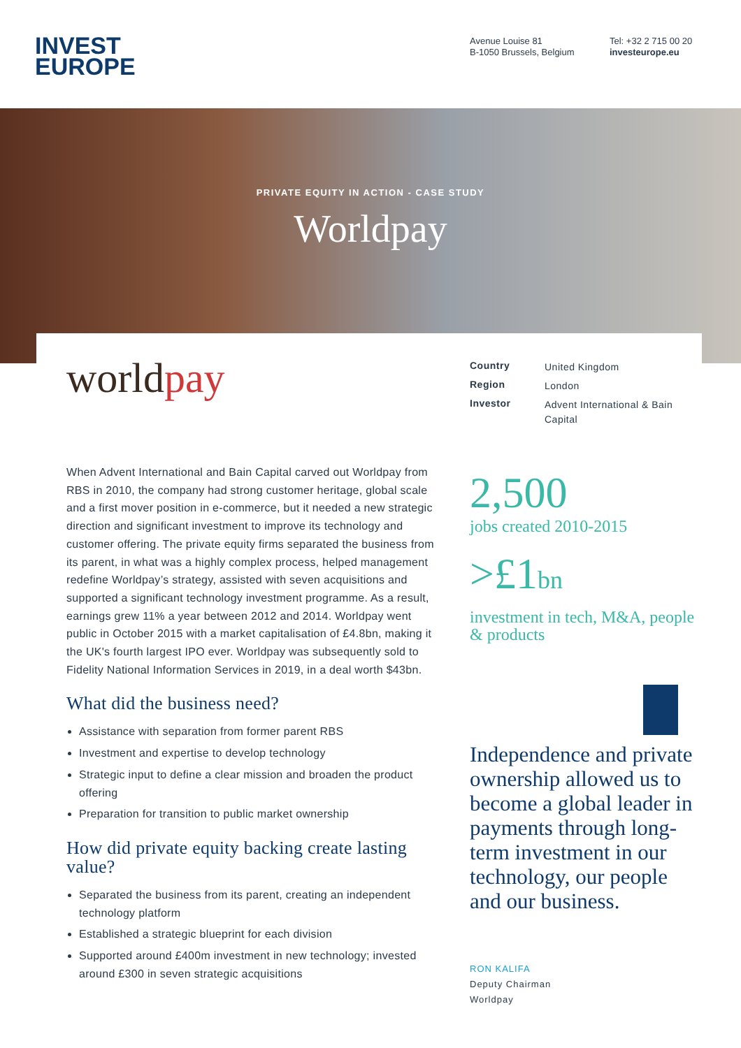INVEST
EUROPE
Avenue Louise 81
B-1050 Brussels, Belgium
Tel: +32 2 715 00 20
investeurope.eu
PRIVATE EQUITY IN ACTION - CASE STUDY
Worldpay
worldpay
| Country | United Kingdom |
| Region | London |
| Investor | Advent International & Bain Capital |
When Advent International and Bain Capital carved out Worldpay from RBS in 2010, the company had strong customer heritage, global scale and a first mover position in e-commerce, but it needed a new strategic direction and significant investment to improve its technology and customer offering. The private equity firms separated the business from its parent, in what was a highly complex process, helped management redefine Worldpay’s strategy, assisted with seven acquisitions and supported a significant technology investment programme. As a result, earnings grew 11% a year between 2012 and 2014. Worldpay went public in October 2015 with a market capitalisation of £4.8bn, making it the UK's fourth largest IPO ever. Worldpay was subsequently sold to Fidelity National Information Services in 2019, in a deal worth $43bn.
What did the business need?
Assistance with separation from former parent RBS
Investment and expertise to develop technology
Strategic input to define a clear mission and broaden the product offering
Preparation for transition to public market ownership
How did private equity backing create lasting value?
Separated the business from its parent, creating an independent technology platform
Established a strategic blueprint for each division
Supported around £400m investment in new technology; invested around £300 in seven strategic acquisitions
2,500
jobs created 2010-2015
>£1bn
investment in tech, M&A, people & products
Independence and private ownership allowed us to become a global leader in payments through long-term investment in our technology, our people and our business.
RON KALIFA
Deputy Chairman
Worldpay